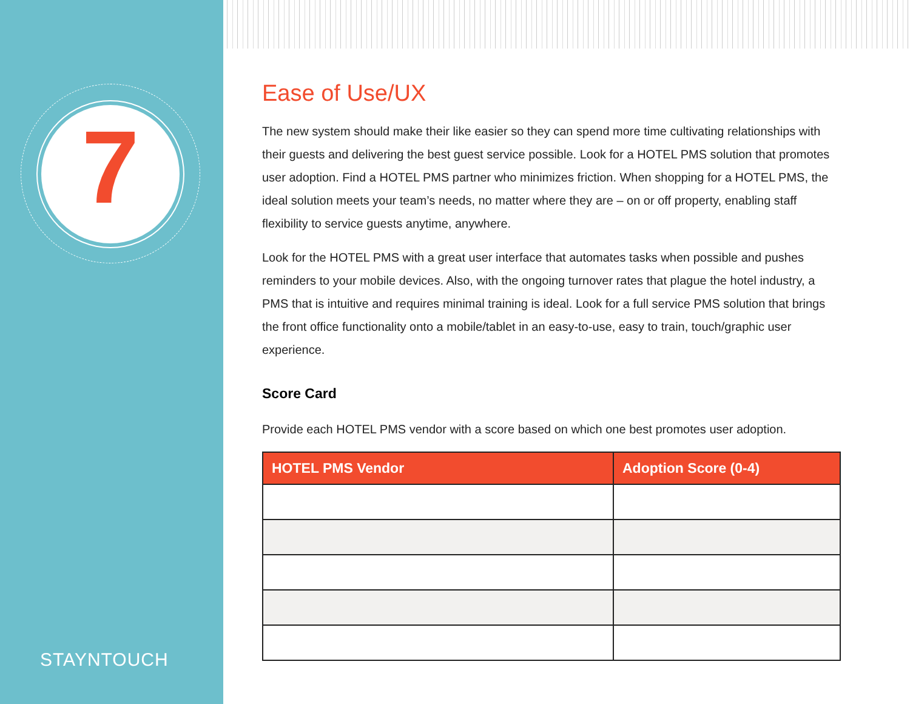7
STAYNTOUCH
Ease of Use/UX
The new system should make their like easier so they can spend more time cultivating relationships with their guests and delivering the best guest service possible. Look for a HOTEL PMS solution that promotes user adoption. Find a HOTEL PMS partner who minimizes friction. When shopping for a HOTEL PMS, the ideal solution meets your team’s needs, no matter where they are – on or off property, enabling staff flexibility to service guests anytime, anywhere.
Look for the HOTEL PMS with a great user interface that automates tasks when possible and pushes reminders to your mobile devices. Also, with the ongoing turnover rates that plague the hotel industry, a PMS that is intuitive and requires minimal training is ideal. Look for a full service PMS solution that brings the front office functionality onto a mobile/tablet in an easy-to-use, easy to train, touch/graphic user experience.
Score Card
Provide each HOTEL PMS vendor with a score based on which one best promotes user adoption.
| HOTEL PMS Vendor | Adoption Score (0-4) |
| --- | --- |